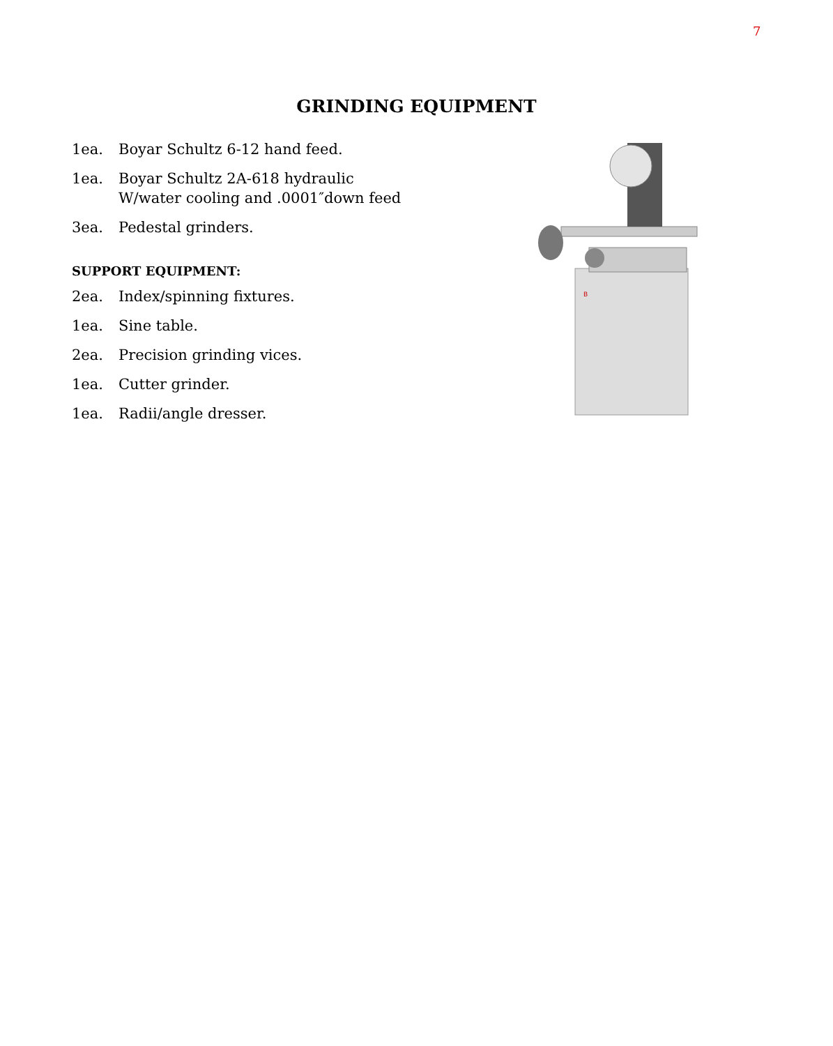7
GRINDING EQUIPMENT
1ea. Boyar Schultz 6-12 hand feed.
1ea. Boyar Schultz 2A-618 hydraulic
W/water cooling and .0001″down feed
3ea. Pedestal grinders.
SUPPORT EQUIPMENT:
2ea. Index/spinning fixtures.
1ea. Sine table.
2ea. Precision grinding vices.
1ea. Cutter grinder.
1ea. Radii/angle dresser.
B